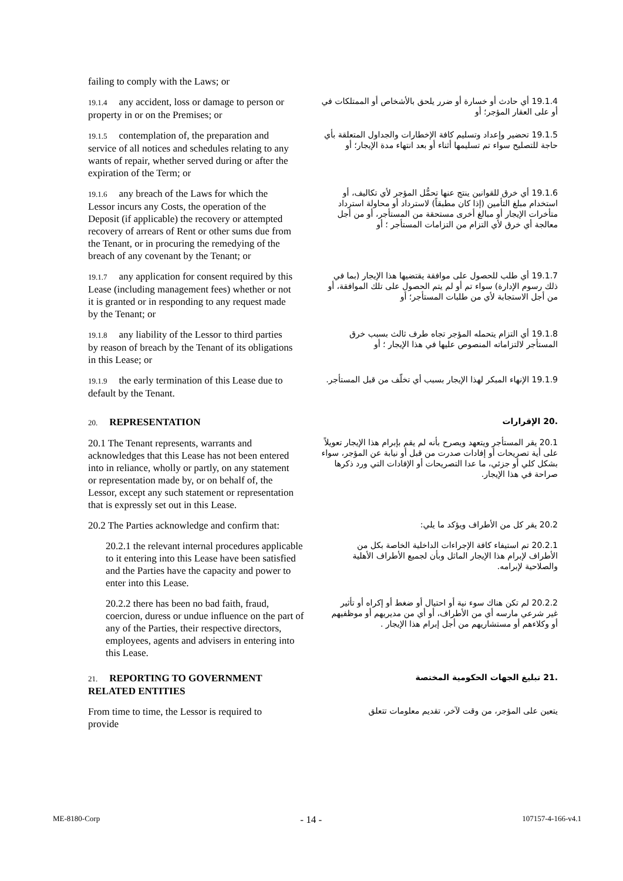failing to comply with the Laws; or
19.1.4 any accident, loss or damage to person or property in or on the Premises; or
19.1.4 أي حادث أو خسارة أو ضرر يلحق بالأشخاص أو الممتلكات في أو على العقار المؤجر؛ أو
19.1.5 contemplation of, the preparation and service of all notices and schedules relating to any wants of repair, whether served during or after the expiration of the Term; or
19.1.5 تحضير وإعداد وتسليم كافة الإخطارات والجداول المتعلقة بأي حاجة للتصليح سواء تم تسليمها أثناء أو بعد انتهاء مدة الإيجار؛ أو
19.1.6 any breach of the Laws for which the Lessor incurs any Costs, the operation of the Deposit (if applicable) the recovery or attempted recovery of arrears of Rent or other sums due from the Tenant, or in procuring the remedying of the breach of any covenant by the Tenant; or
19.1.6 أي خرق للقوانين ينتج عنها تحمُّل المؤجر لأي تكاليف، أو استخدام مبلغ التأمين (إذا كان مطبقاً) لاسترداد أو محاولة استرداد متأخرات الإيجار أو مبالغ أخرى مستحقة من المستأجر، أو من أجل معالجة أي خرق لأي التزام من التزامات المستأجر ؛ أو
19.1.7 any application for consent required by this Lease (including management fees) whether or not it is granted or in responding to any request made by the Tenant; or
19.1.7 أي طلب للحصول على موافقة يقتضيها هذا الإيجار (بما في ذلك رسوم الإدارة) سواء تم أو لم يتم الحصول على تلك الموافقة، أو من أجل الاستجابة لأي من طلبات المستأجر؛ أو
19.1.8 any liability of the Lessor to third parties by reason of breach by the Tenant of its obligations in this Lease; or
19.1.8 أي التزام يتحمله المؤجر تجاه طرف ثالث بسبب خرق المستأجر لالتزاماته المنصوص عليها في هذا الإيجار ؛ أو
19.1.9 the early termination of this Lease due to default by the Tenant.
19.1.9 الإنهاء المبكر لهذا الإيجار بسبب أي تخلّف من قبل المستأجر.
20. REPRESENTATION
.20 الإقرارات
20.1 The Tenant represents, warrants and acknowledges that this Lease has not been entered into in reliance, wholly or partly, on any statement or representation made by, or on behalf of, the Lessor, except any such statement or representation that is expressly set out in this Lease.
20.1 يقر المستأجر ويتعهد ويصرح بأنه لم يقم بإبرام هذا الإيجار تعويلاً على أية تصريحات أو إفادات صدرت من قبل أو نيابة عن المؤجر، سواء بشكل كلي أو جزئي، ما عدا التصريحات أو الإفادات التي ورد ذكرها صراحة في هذا الإيجار.
20.2 The Parties acknowledge and confirm that:
20.2 يقر كل من الأطراف ويؤكد ما يلي:
20.2.1 the relevant internal procedures applicable to it entering into this Lease have been satisfied and the Parties have the capacity and power to enter into this Lease.
20.2.1 تم استيفاء كافة الإجراءات الداخلية الخاصة بكل من الأطراف لإبرام هذا الإيجار الماثل وبأن لجميع الأطراف الأهلية والصلاحية لإبرامه.
20.2.2 there has been no bad faith, fraud, coercion, duress or undue influence on the part of any of the Parties, their respective directors, employees, agents and advisers in entering into this Lease.
20.2.2 لم تكن هناك سوء نية أو احتيال أو ضغط أو إكراه أو تأثير غير شرعي مارسه أي من الأطراف، أو أي من مديريهم أو موظفيهم أو وكلاءهم أو مستشاريهم من أجل إبرام هذا الإيجار .
21. REPORTING TO GOVERNMENT RELATED ENTITIES
.21 تبليغ الجهات الحكومية المختصة
From time to time, the Lessor is required to provide
يتعين على المؤجر، من وقت لآخر، تقديم معلومات تتعلق
ME-8180-Corp - 14 - 107157-4-166-v4.1